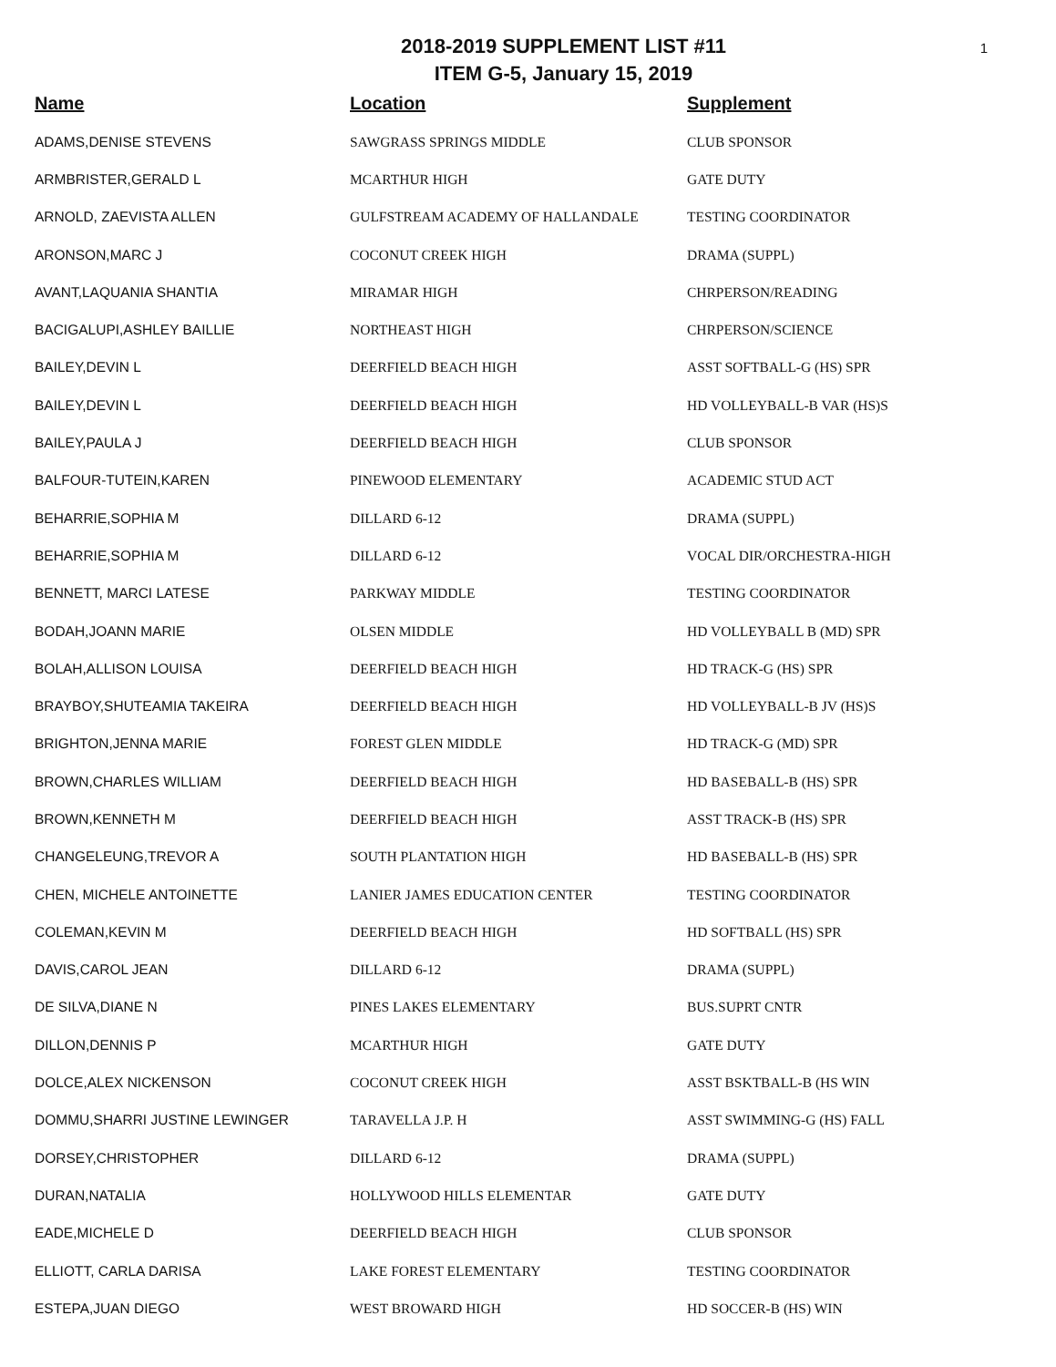1
2018-2019 SUPPLEMENT LIST #11
ITEM G-5, January 15, 2019
| Name | Location | Supplement |
| --- | --- | --- |
| ADAMS,DENISE STEVENS | SAWGRASS SPRINGS MIDDLE | CLUB SPONSOR |
| ARMBRISTER,GERALD L | MCARTHUR HIGH | GATE DUTY |
| ARNOLD, ZAEVISTA ALLEN | GULFSTREAM ACADEMY OF HALLANDALE | TESTING COORDINATOR |
| ARONSON,MARC J | COCONUT CREEK HIGH | DRAMA (SUPPL) |
| AVANT,LAQUANIA SHANTIA | MIRAMAR HIGH | CHRPERSON/READING |
| BACIGALUPI,ASHLEY BAILLIE | NORTHEAST HIGH | CHRPERSON/SCIENCE |
| BAILEY,DEVIN L | DEERFIELD BEACH HIGH | ASST SOFTBALL-G (HS) SPR |
| BAILEY,DEVIN L | DEERFIELD BEACH HIGH | HD VOLLEYBALL-B VAR (HS)S |
| BAILEY,PAULA J | DEERFIELD BEACH HIGH | CLUB SPONSOR |
| BALFOUR-TUTEIN,KAREN | PINEWOOD ELEMENTARY | ACADEMIC STUD ACT |
| BEHARRIE,SOPHIA M | DILLARD 6-12 | DRAMA (SUPPL) |
| BEHARRIE,SOPHIA M | DILLARD 6-12 | VOCAL DIR/ORCHESTRA-HIGH |
| BENNETT, MARCI LATESE | PARKWAY MIDDLE | TESTING COORDINATOR |
| BODAH,JOANN MARIE | OLSEN MIDDLE | HD VOLLEYBALL B (MD) SPR |
| BOLAH,ALLISON LOUISA | DEERFIELD BEACH HIGH | HD TRACK-G (HS) SPR |
| BRAYBOY,SHUTEAMIA TAKEIRA | DEERFIELD BEACH HIGH | HD VOLLEYBALL-B JV (HS)S |
| BRIGHTON,JENNA MARIE | FOREST GLEN MIDDLE | HD TRACK-G (MD) SPR |
| BROWN,CHARLES WILLIAM | DEERFIELD BEACH HIGH | HD BASEBALL-B (HS) SPR |
| BROWN,KENNETH M | DEERFIELD BEACH HIGH | ASST TRACK-B (HS) SPR |
| CHANGELEUNG,TREVOR A | SOUTH PLANTATION HIGH | HD BASEBALL-B (HS) SPR |
| CHEN, MICHELE ANTOINETTE | LANIER JAMES EDUCATION CENTER | TESTING COORDINATOR |
| COLEMAN,KEVIN M | DEERFIELD BEACH HIGH | HD SOFTBALL (HS) SPR |
| DAVIS,CAROL JEAN | DILLARD 6-12 | DRAMA (SUPPL) |
| DE SILVA,DIANE N | PINES LAKES ELEMENTARY | BUS.SUPRT CNTR |
| DILLON,DENNIS P | MCARTHUR HIGH | GATE DUTY |
| DOLCE,ALEX NICKENSON | COCONUT CREEK HIGH | ASST BSKTBALL-B (HS WIN |
| DOMMU,SHARRI JUSTINE LEWINGER | TARAVELLA J.P. H | ASST SWIMMING-G (HS) FALL |
| DORSEY,CHRISTOPHER | DILLARD 6-12 | DRAMA (SUPPL) |
| DURAN,NATALIA | HOLLYWOOD HILLS ELEMENTAR | GATE DUTY |
| EADE,MICHELE D | DEERFIELD BEACH HIGH | CLUB SPONSOR |
| ELLIOTT, CARLA DARISA | LAKE FOREST ELEMENTARY | TESTING COORDINATOR |
| ESTEPA,JUAN DIEGO | WEST BROWARD HIGH | HD SOCCER-B (HS) WIN |